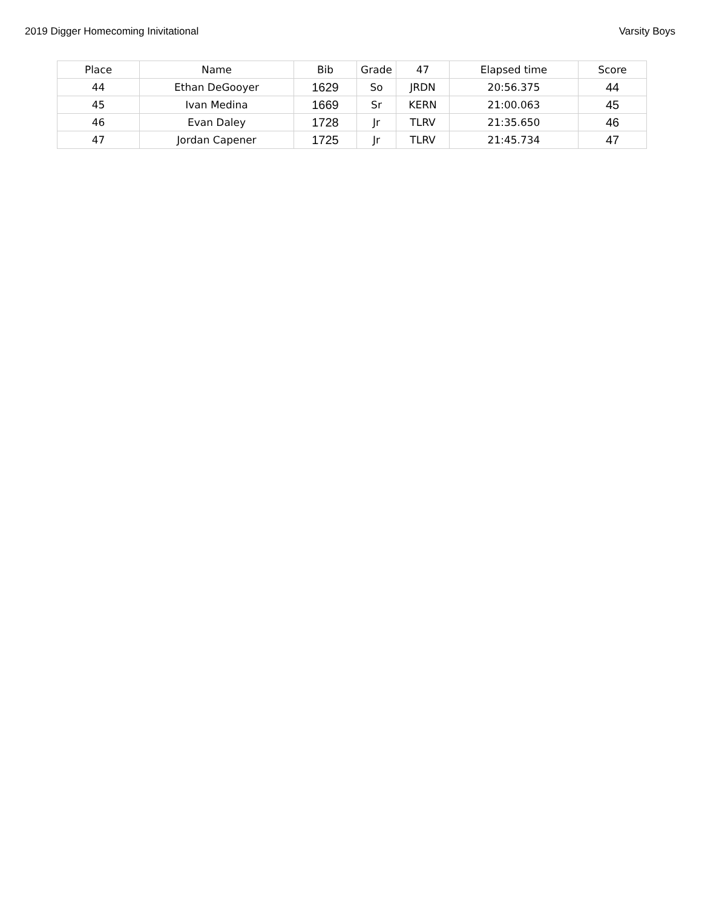2019 Digger Homecoming Inivitational Varsity Boys
| Place | Name | Bib | Grade | 47 | Elapsed time | Score |
| --- | --- | --- | --- | --- | --- | --- |
| 44 | Ethan DeGooyer | 1629 | So | JRDN | 20:56.375 | 44 |
| 45 | Ivan Medina | 1669 | Sr | KERN | 21:00.063 | 45 |
| 46 | Evan Daley | 1728 | Jr | TLRV | 21:35.650 | 46 |
| 47 | Jordan Capener | 1725 | Jr | TLRV | 21:45.734 | 47 |